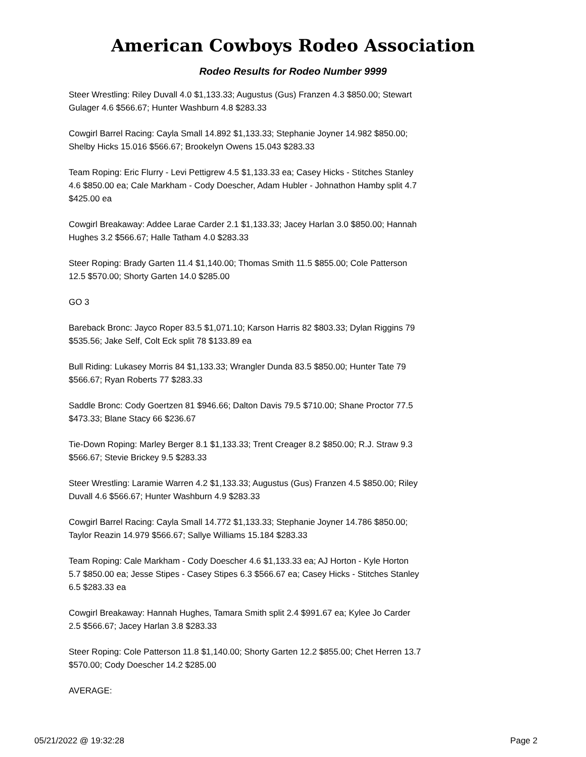American Cowboys Rodeo Association
Rodeo Results for Rodeo Number 9999
Steer Wrestling: Riley Duvall 4.0 $1,133.33; Augustus (Gus) Franzen 4.3 $850.00; Stewart Gulager 4.6 $566.67; Hunter Washburn 4.8 $283.33
Cowgirl Barrel Racing: Cayla Small 14.892 $1,133.33; Stephanie Joyner 14.982 $850.00; Shelby Hicks 15.016 $566.67; Brookelyn Owens 15.043 $283.33
Team Roping: Eric Flurry - Levi Pettigrew 4.5 $1,133.33 ea; Casey Hicks - Stitches Stanley 4.6 $850.00 ea; Cale Markham - Cody Doescher, Adam Hubler - Johnathon Hamby split 4.7 $425.00 ea
Cowgirl Breakaway: Addee Larae Carder 2.1 $1,133.33; Jacey Harlan 3.0 $850.00; Hannah Hughes 3.2 $566.67; Halle Tatham 4.0 $283.33
Steer Roping: Brady Garten 11.4 $1,140.00; Thomas Smith 11.5 $855.00; Cole Patterson 12.5 $570.00; Shorty Garten 14.0 $285.00
GO 3
Bareback Bronc: Jayco Roper 83.5 $1,071.10; Karson Harris 82 $803.33; Dylan Riggins 79 $535.56; Jake Self, Colt Eck split 78 $133.89 ea
Bull Riding: Lukasey Morris 84 $1,133.33; Wrangler Dunda 83.5 $850.00; Hunter Tate 79 $566.67; Ryan Roberts 77 $283.33
Saddle Bronc: Cody Goertzen 81 $946.66; Dalton Davis 79.5 $710.00; Shane Proctor 77.5 $473.33; Blane Stacy 66 $236.67
Tie-Down Roping: Marley Berger 8.1 $1,133.33; Trent Creager 8.2 $850.00; R.J. Straw 9.3 $566.67; Stevie Brickey 9.5 $283.33
Steer Wrestling: Laramie Warren 4.2 $1,133.33; Augustus (Gus) Franzen 4.5 $850.00; Riley Duvall 4.6 $566.67; Hunter Washburn 4.9 $283.33
Cowgirl Barrel Racing: Cayla Small 14.772 $1,133.33; Stephanie Joyner 14.786 $850.00; Taylor Reazin 14.979 $566.67; Sallye Williams 15.184 $283.33
Team Roping: Cale Markham - Cody Doescher 4.6 $1,133.33 ea; AJ Horton - Kyle Horton 5.7 $850.00 ea; Jesse Stipes - Casey Stipes 6.3 $566.67 ea; Casey Hicks - Stitches Stanley 6.5 $283.33 ea
Cowgirl Breakaway: Hannah Hughes, Tamara Smith split 2.4 $991.67 ea; Kylee Jo Carder 2.5 $566.67; Jacey Harlan 3.8 $283.33
Steer Roping: Cole Patterson 11.8 $1,140.00; Shorty Garten 12.2 $855.00; Chet Herren 13.7 $570.00; Cody Doescher 14.2 $285.00
AVERAGE:
05/21/2022 @ 19:32:28 Page 2